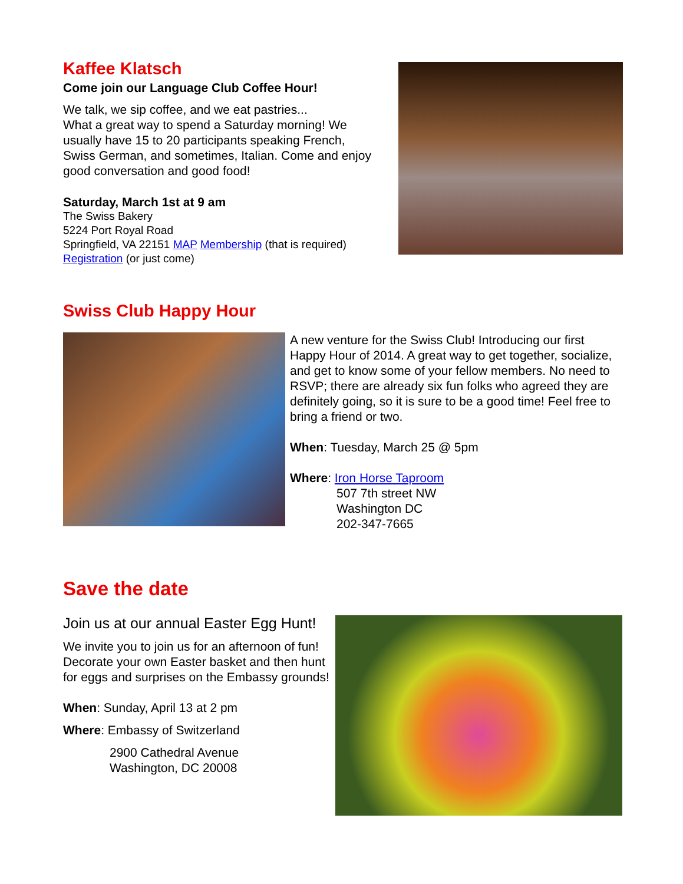Kaffee Klatsch
Come join our Language Club Coffee Hour!
We talk, we sip coffee, and we eat pastries...
What a great way to spend a Saturday morning! We usually have 15 to 20 participants speaking French, Swiss German, and sometimes, Italian. Come and enjoy good conversation and good food!
Saturday, March 1st at 9 am
The Swiss Bakery
5224 Port Royal Road
Springfield, VA 22151 MAP Membership (that is required)
Registration (or just come)
Swiss Club Happy Hour
A new venture for the Swiss Club! Introducing our first Happy Hour of 2014. A great way to get together, socialize, and get to know some of your fellow members. No need to RSVP; there are already six fun folks who agreed they are definitely going, so it is sure to be a good time! Feel free to bring a friend or two.
When: Tuesday, March 25 @ 5pm
Where: Iron Horse Taproom
507 7th street NW
Washington DC
202-347-7665
Save the date
Join us at our annual Easter Egg Hunt!
We invite you to join us for an afternoon of fun! Decorate your own Easter basket and then hunt for eggs and surprises on the Embassy grounds!
When: Sunday, April 13 at 2 pm
Where: Embassy of Switzerland
2900 Cathedral Avenue
Washington, DC 20008